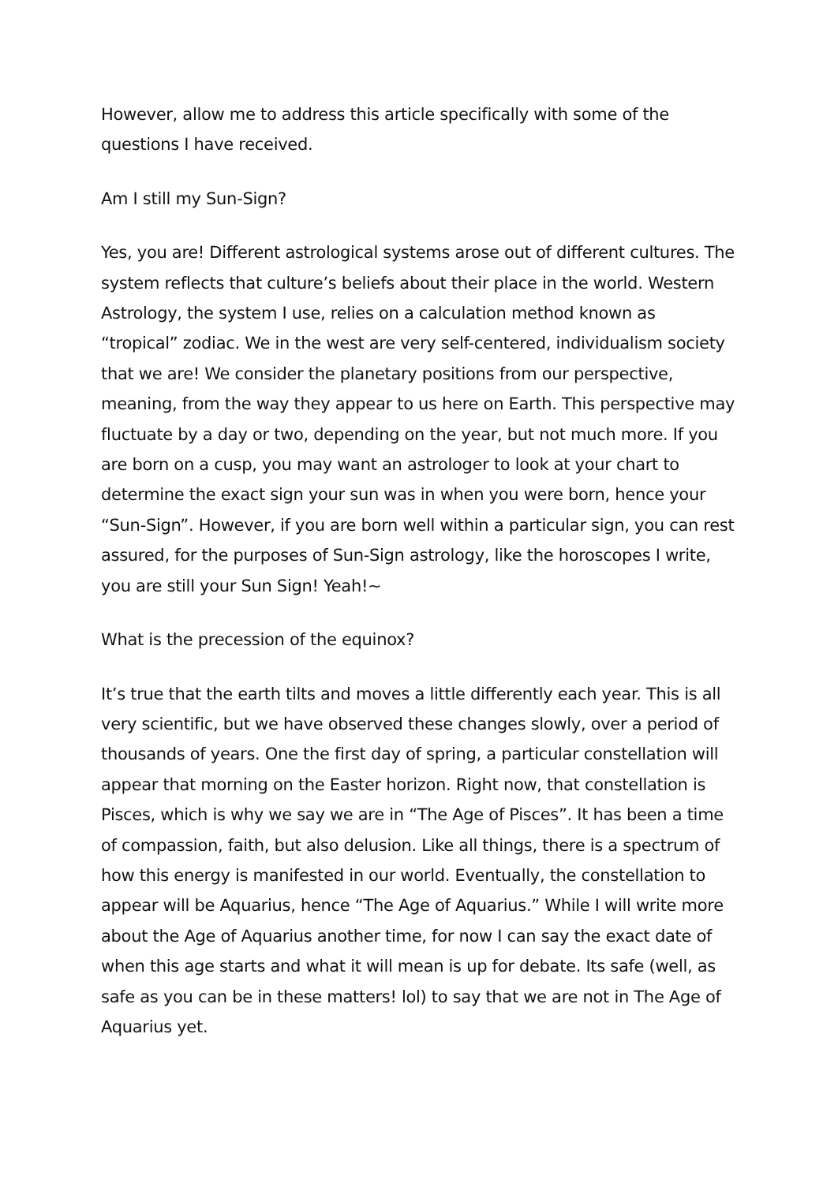However, allow me to address this article specifically with some of the questions I have received.
Am I still my Sun-Sign?
Yes, you are! Different astrological systems arose out of different cultures. The system reflects that culture’s beliefs about their place in the world. Western Astrology, the system I use, relies on a calculation method known as “tropical” zodiac. We in the west are very self-centered, individualism society that we are! We consider the planetary positions from our perspective, meaning, from the way they appear to us here on Earth. This perspective may fluctuate by a day or two, depending on the year, but not much more. If you are born on a cusp, you may want an astrologer to look at your chart to determine the exact sign your sun was in when you were born, hence your “Sun-Sign”. However, if you are born well within a particular sign, you can rest assured, for the purposes of Sun-Sign astrology, like the horoscopes I write, you are still your Sun Sign! Yeah!~
What is the precession of the equinox?
It’s true that the earth tilts and moves a little differently each year. This is all very scientific, but we have observed these changes slowly, over a period of thousands of years. One the first day of spring, a particular constellation will appear that morning on the Easter horizon. Right now, that constellation is Pisces, which is why we say we are in “The Age of Pisces”. It has been a time of compassion, faith, but also delusion. Like all things, there is a spectrum of how this energy is manifested in our world. Eventually, the constellation to appear will be Aquarius, hence “The Age of Aquarius.” While I will write more about the Age of Aquarius another time, for now I can say the exact date of when this age starts and what it will mean is up for debate. Its safe (well, as safe as you can be in these matters! lol) to say that we are not in The Age of Aquarius yet.